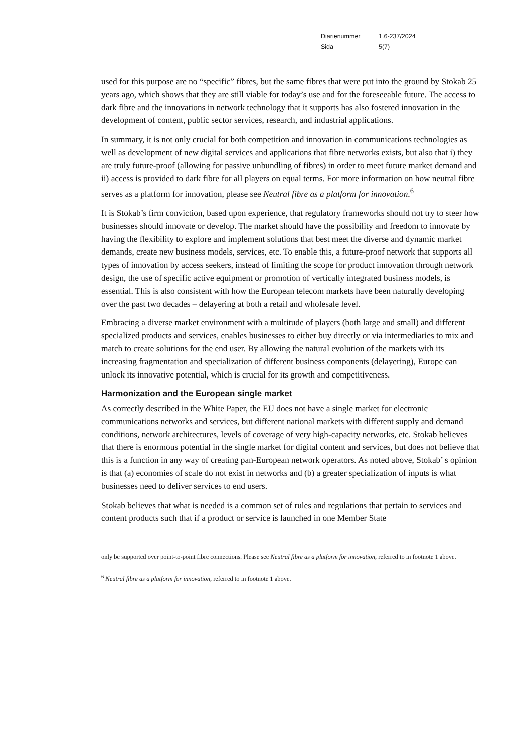Diarienummer 1.6-237/2024
Sida 5(7)
used for this purpose are no “specific” fibres, but the same fibres that were put into the ground by Stokab 25 years ago, which shows that they are still viable for today’s use and for the foreseeable future. The access to dark fibre and the innovations in network technology that it supports has also fostered innovation in the development of content, public sector services, research, and industrial applications.
In summary, it is not only crucial for both competition and innovation in communications technologies as well as development of new digital services and applications that fibre networks exists, but also that i) they are truly future-proof (allowing for passive unbundling of fibres) in order to meet future market demand and ii) access is provided to dark fibre for all players on equal terms. For more information on how neutral fibre serves as a platform for innovation, please see Neutral fibre as a platform for innovation.<sup>6</sup>
It is Stokab’s firm conviction, based upon experience, that regulatory frameworks should not try to steer how businesses should innovate or develop. The market should have the possibility and freedom to innovate by having the flexibility to explore and implement solutions that best meet the diverse and dynamic market demands, create new business models, services, etc. To enable this, a future-proof network that supports all types of innovation by access seekers, instead of limiting the scope for product innovation through network design, the use of specific active equipment or promotion of vertically integrated business models, is essential. This is also consistent with how the European telecom markets have been naturally developing over the past two decades – delayering at both a retail and wholesale level.
Embracing a diverse market environment with a multitude of players (both large and small) and different specialized products and services, enables businesses to either buy directly or via intermediaries to mix and match to create solutions for the end user. By allowing the natural evolution of the markets with its increasing fragmentation and specialization of different business components (delayering), Europe can unlock its innovative potential, which is crucial for its growth and competitiveness.
Harmonization and the European single market
As correctly described in the White Paper, the EU does not have a single market for electronic communications networks and services, but different national markets with different supply and demand conditions, network architectures, levels of coverage of very high-capacity networks, etc. Stokab believes that there is enormous potential in the single market for digital content and services, but does not believe that this is a function in any way of creating pan-European network operators. As noted above, Stokab’ s opinion is that (a) economies of scale do not exist in networks and (b) a greater specialization of inputs is what businesses need to deliver services to end users.
Stokab believes that what is needed is a common set of rules and regulations that pertain to services and content products such that if a product or service is launched in one Member State
only be supported over point-to-point fibre connections. Please see Neutral fibre as a platform for innovation, referred to in footnote 1 above.
<sup>6</sup> Neutral fibre as a platform for innovation, referred to in footnote 1 above.